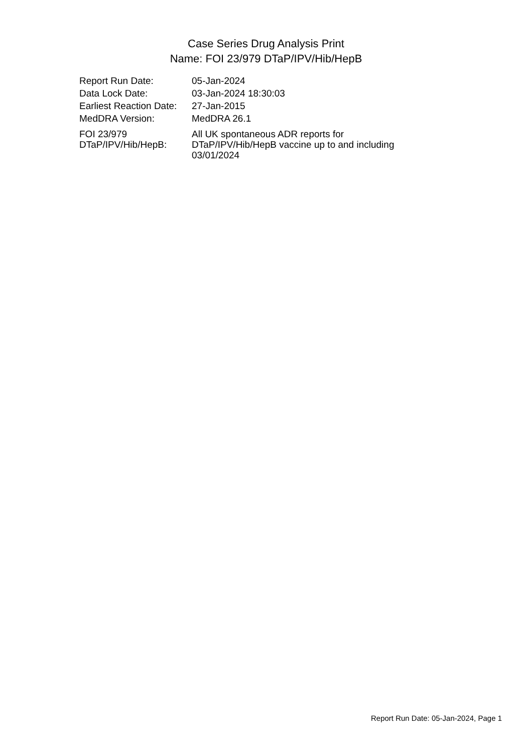Case Series Drug Analysis Print
Name: FOI 23/979 DTaP/IPV/Hib/HepB
| Report Run Date: | 05-Jan-2024 |
| Data Lock Date: | 03-Jan-2024 18:30:03 |
| Earliest Reaction Date: | 27-Jan-2015 |
| MedDRA Version: | MedDRA 26.1 |
| FOI 23/979 DTaP/IPV/Hib/HepB: | All UK spontaneous ADR reports for DTaP/IPV/Hib/HepB vaccine up to and including 03/01/2024 |
Report Run Date: 05-Jan-2024, Page 1